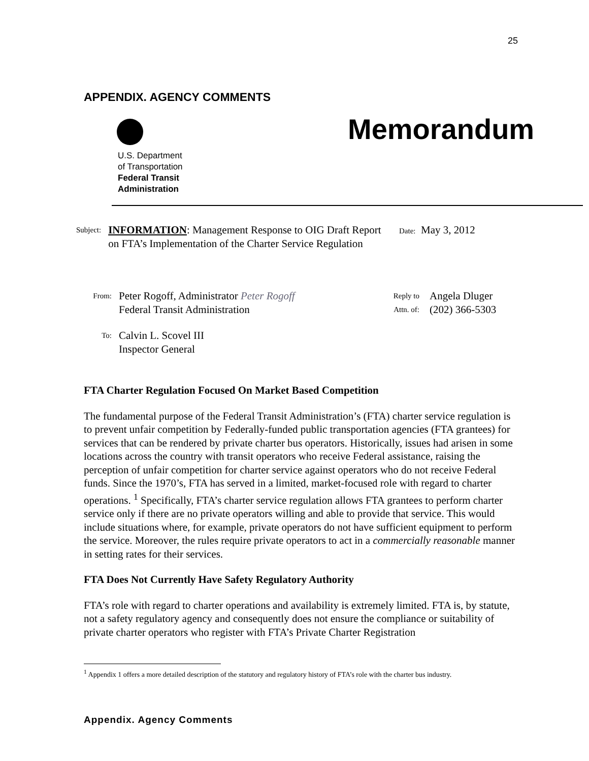25
APPENDIX. AGENCY COMMENTS
U.S. Department
of Transportation
Federal Transit
Administration
Memorandum
Subject: INFORMATION: Management Response to OIG Draft Report on FTA’s Implementation of the Charter Service Regulation
Date: May 3, 2012
From: Peter Rogoff, Administrator Peter Rogoff
Federal Transit Administration
Reply to
Attn. of: Angela Dluger
(202) 366-5303
To: Calvin L. Scovel III
Inspector General
FTA Charter Regulation Focused On Market Based Competition
The fundamental purpose of the Federal Transit Administration’s (FTA) charter service regulation is to prevent unfair competition by Federally-funded public transportation agencies (FTA grantees) for services that can be rendered by private charter bus operators. Historically, issues had arisen in some locations across the country with transit operators who receive Federal assistance, raising the perception of unfair competition for charter service against operators who do not receive Federal funds. Since the 1970’s, FTA has served in a limited, market-focused role with regard to charter operations. <sup>1</sup> Specifically, FTA’s charter service regulation allows FTA grantees to perform charter service only if there are no private operators willing and able to provide that service. This would include situations where, for example, private operators do not have sufficient equipment to perform the service. Moreover, the rules require private operators to act in a commercially reasonable manner in setting rates for their services.
FTA Does Not Currently Have Safety Regulatory Authority
FTA’s role with regard to charter operations and availability is extremely limited. FTA is, by statute, not a safety regulatory agency and consequently does not ensure the compliance or suitability of private charter operators who register with FTA’s Private Charter Registration
<sup>1</sup> Appendix 1 offers a more detailed description of the statutory and regulatory history of FTA’s role with the charter bus industry.
Appendix. Agency Comments